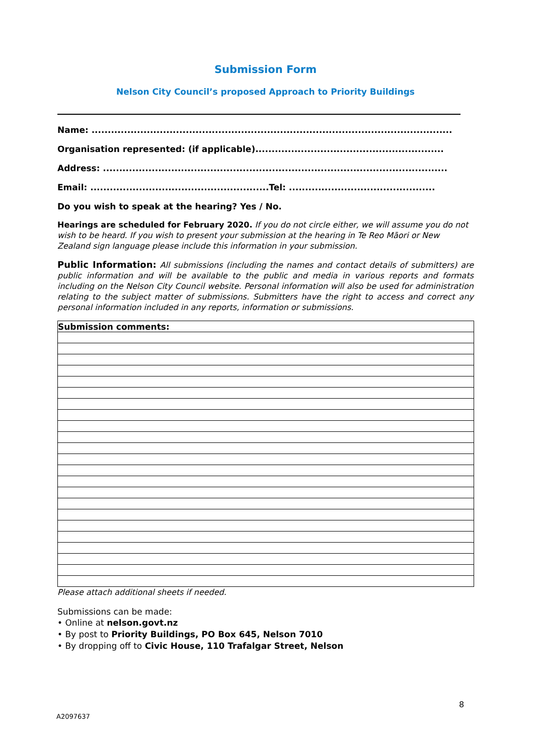Submission Form
Nelson City Council’s proposed Approach to Priority Buildings
Name: ...............................................................................................................
Organisation represented: (if applicable)..........................................................
Address: ..........................................................................................................
Email: .......................................................Tel: .............................................
Do you wish to speak at the hearing? Yes / No.
Hearings are scheduled for February 2020. If you do not circle either, we will assume you do not wish to be heard. If you wish to present your submission at the hearing in Te Reo Māori or New Zealand sign language please include this information in your submission.
Public Information: All submissions (including the names and contact details of submitters) are public information and will be available to the public and media in various reports and formats including on the Nelson City Council website. Personal information will also be used for administration relating to the subject matter of submissions. Submitters have the right to access and correct any personal information included in any reports, information or submissions.
| Submission comments: |
Please attach additional sheets if needed.
Submissions can be made:
• Online at nelson.govt.nz
• By post to Priority Buildings, PO Box 645, Nelson 7010
• By dropping off to Civic House, 110 Trafalgar Street, Nelson
8
A2097637